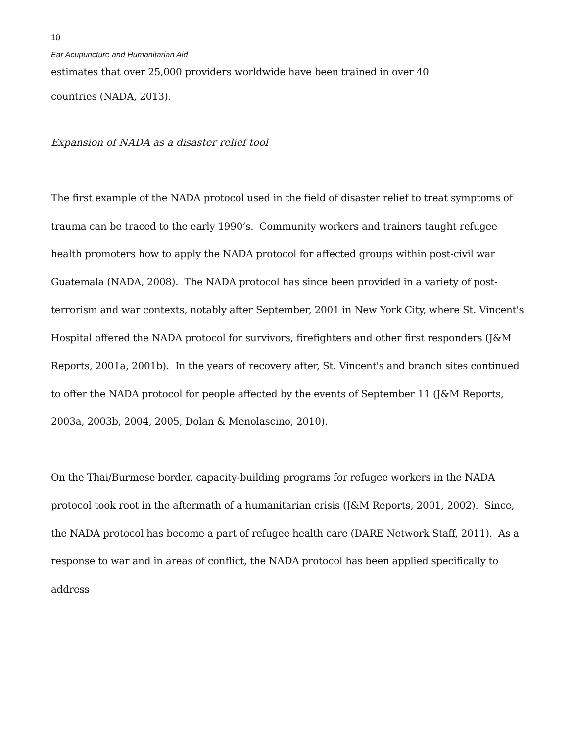10
Ear Acupuncture and Humanitarian Aid
estimates that over 25,000 providers worldwide have been trained in over 40
countries (NADA, 2013).
Expansion of NADA as a disaster relief tool
The first example of the NADA protocol used in the field of disaster relief to treat symptoms of trauma can be traced to the early 1990’s. Community workers and trainers taught refugee health promoters how to apply the NADA protocol for affected groups within post-civil war Guatemala (NADA, 2008). The NADA protocol has since been provided in a variety of post-terrorism and war contexts, notably after September, 2001 in New York City, where St. Vincent's Hospital offered the NADA protocol for survivors, firefighters and other first responders (J&M Reports, 2001a, 2001b). In the years of recovery after, St. Vincent's and branch sites continued to offer the NADA protocol for people affected by the events of September 11 (J&M Reports, 2003a, 2003b, 2004, 2005, Dolan & Menolascino, 2010).
On the Thai/Burmese border, capacity-building programs for refugee workers in the NADA protocol took root in the aftermath of a humanitarian crisis (J&M Reports, 2001, 2002). Since, the NADA protocol has become a part of refugee health care (DARE Network Staff, 2011). As a response to war and in areas of conflict, the NADA protocol has been applied specifically to address